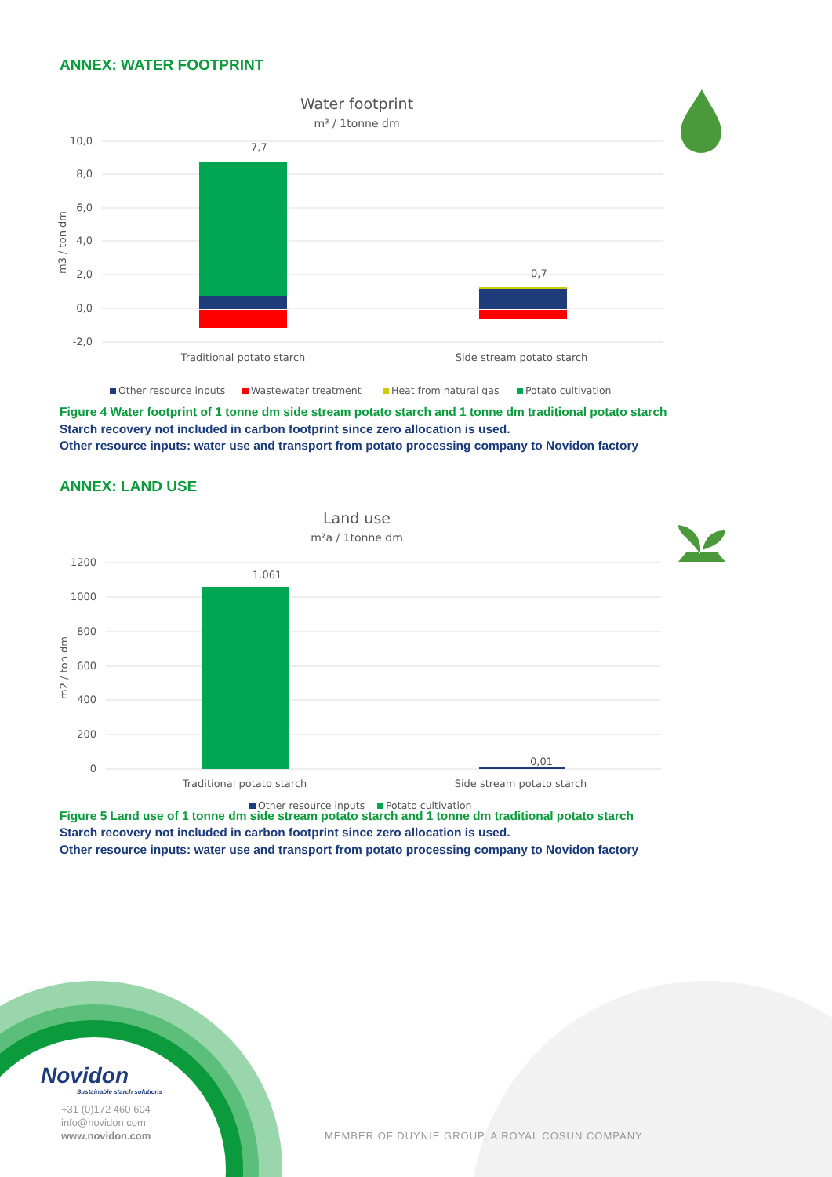ANNEX: WATER FOOTPRINT
Water footprint
m³ / 1tonne dm
10,0
8,0
6,0
4,0
2,0
0,0
-2,0
m3 / ton dm
7,7
0,7
Traditional potato starch
Side stream potato starch
Other resource inputs
Wastewater treatment
Heat from natural gas
Potato cultivation
Figure 4 Water footprint of 1 tonne dm side stream potato starch and 1 tonne dm traditional potato starch
Starch recovery not included in carbon footprint since zero allocation is used.
Other resource inputs: water use and transport from potato processing company to Novidon factory
ANNEX: LAND USE
Land use
m²a / 1tonne dm
1200
1000
800
600
400
200
0
m2 / ton dm
1.061
0,01
Traditional potato starch
Side stream potato starch
Other resource inputs
Potato cultivation
Figure 5 Land use of 1 tonne dm side stream potato starch and 1 tonne dm traditional potato starch
Starch recovery not included in carbon footprint since zero allocation is used.
Other resource inputs: water use and transport from potato processing company to Novidon factory
Novidon
Sustainable starch solutions
+31 (0)172 460 604
info@novidon.com
www.novidon.com
MEMBER OF DUYNIE GROUP, A ROYAL COSUN COMPANY